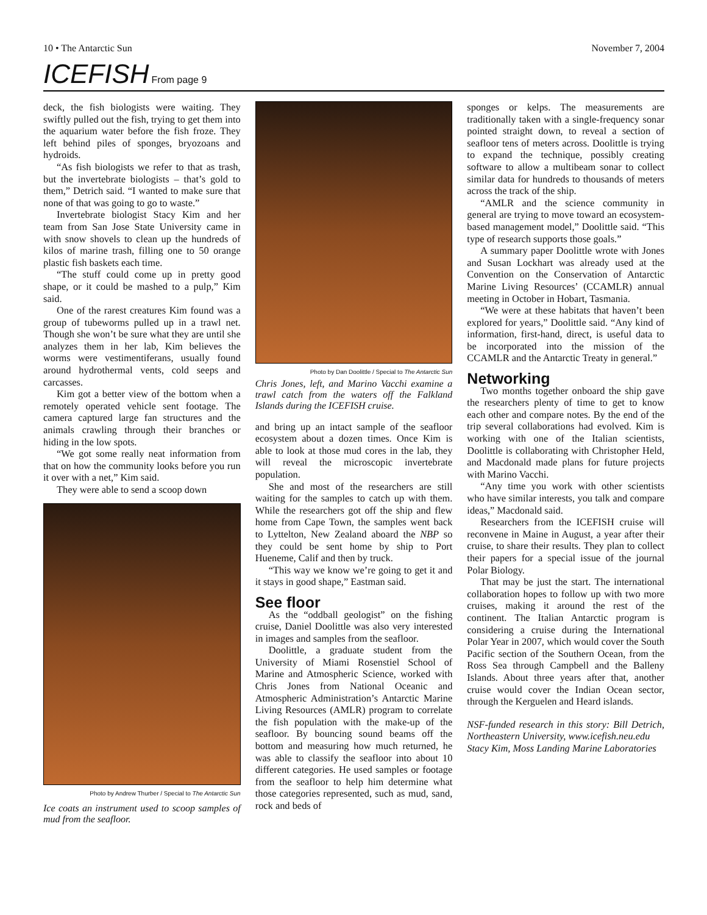10 • The Antarctic Sun November 7, 2004
ICEFISH From page 9
deck, the fish biologists were waiting. They swiftly pulled out the fish, trying to get them into the aquarium water before the fish froze. They left behind piles of sponges, bryozoans and hydroids.
“As fish biologists we refer to that as trash, but the invertebrate biologists – that’s gold to them,” Detrich said. “I wanted to make sure that none of that was going to go to waste.”
Invertebrate biologist Stacy Kim and her team from San Jose State University came in with snow shovels to clean up the hundreds of kilos of marine trash, filling one to 50 orange plastic fish baskets each time.
“The stuff could come up in pretty good shape, or it could be mashed to a pulp,” Kim said.
One of the rarest creatures Kim found was a group of tubeworms pulled up in a trawl net. Though she won’t be sure what they are until she analyzes them in her lab, Kim believes the worms were vestimentiferans, usually found around hydrothermal vents, cold seeps and carcasses.
Kim got a better view of the bottom when a remotely operated vehicle sent footage. The camera captured large fan structures and the animals crawling through their branches or hiding in the low spots.
“We got some really neat information from that on how the community looks before you run it over with a net,” Kim said.
They were able to send a scoop down
Photo by Andrew Thurber / Special to The Antarctic Sun
Ice coats an instrument used to scoop samples of mud from the seafloor.
Photo by Dan Doolittle / Special to The Antarctic Sun
Chris Jones, left, and Marino Vacchi examine a trawl catch from the waters off the Falkland Islands during the ICEFISH cruise.
and bring up an intact sample of the seafloor ecosystem about a dozen times. Once Kim is able to look at those mud cores in the lab, they will reveal the microscopic invertebrate population.
She and most of the researchers are still waiting for the samples to catch up with them. While the researchers got off the ship and flew home from Cape Town, the samples went back to Lyttelton, New Zealand aboard the NBP so they could be sent home by ship to Port Hueneme, Calif and then by truck.
“This way we know we’re going to get it and it stays in good shape,” Eastman said.
See floor
As the “oddball geologist” on the fishing cruise, Daniel Doolittle was also very interested in images and samples from the seafloor.
Doolittle, a graduate student from the University of Miami Rosenstiel School of Marine and Atmospheric Science, worked with Chris Jones from National Oceanic and Atmospheric Administration’s Antarctic Marine Living Resources (AMLR) program to correlate the fish population with the make-up of the seafloor. By bouncing sound beams off the bottom and measuring how much returned, he was able to classify the seafloor into about 10 different categories. He used samples or footage from the seafloor to help him determine what those categories represented, such as mud, sand, rock and beds of
sponges or kelps. The measurements are traditionally taken with a single-frequency sonar pointed straight down, to reveal a section of seafloor tens of meters across. Doolittle is trying to expand the technique, possibly creating software to allow a multibeam sonar to collect similar data for hundreds to thousands of meters across the track of the ship.
“AMLR and the science community in general are trying to move toward an ecosystem-based management model,” Doolittle said. “This type of research supports those goals.”
A summary paper Doolittle wrote with Jones and Susan Lockhart was already used at the Convention on the Conservation of Antarctic Marine Living Resources’ (CCAMLR) annual meeting in October in Hobart, Tasmania.
“We were at these habitats that haven’t been explored for years,” Doolittle said. “Any kind of information, first-hand, direct, is useful data to be incorporated into the mission of the CCAMLR and the Antarctic Treaty in general.”
Networking
Two months together onboard the ship gave the researchers plenty of time to get to know each other and compare notes. By the end of the trip several collaborations had evolved. Kim is working with one of the Italian scientists, Doolittle is collaborating with Christopher Held, and Macdonald made plans for future projects with Marino Vacchi.
“Any time you work with other scientists who have similar interests, you talk and compare ideas,” Macdonald said.
Researchers from the ICEFISH cruise will reconvene in Maine in August, a year after their cruise, to share their results. They plan to collect their papers for a special issue of the journal Polar Biology.
That may be just the start. The international collaboration hopes to follow up with two more cruises, making it around the rest of the continent. The Italian Antarctic program is considering a cruise during the International Polar Year in 2007, which would cover the South Pacific section of the Southern Ocean, from the Ross Sea through Campbell and the Balleny Islands. About three years after that, another cruise would cover the Indian Ocean sector, through the Kerguelen and Heard islands.
NSF-funded research in this story: Bill Detrich, Northeastern University, www.icefish.neu.edu
Stacy Kim, Moss Landing Marine Laboratories